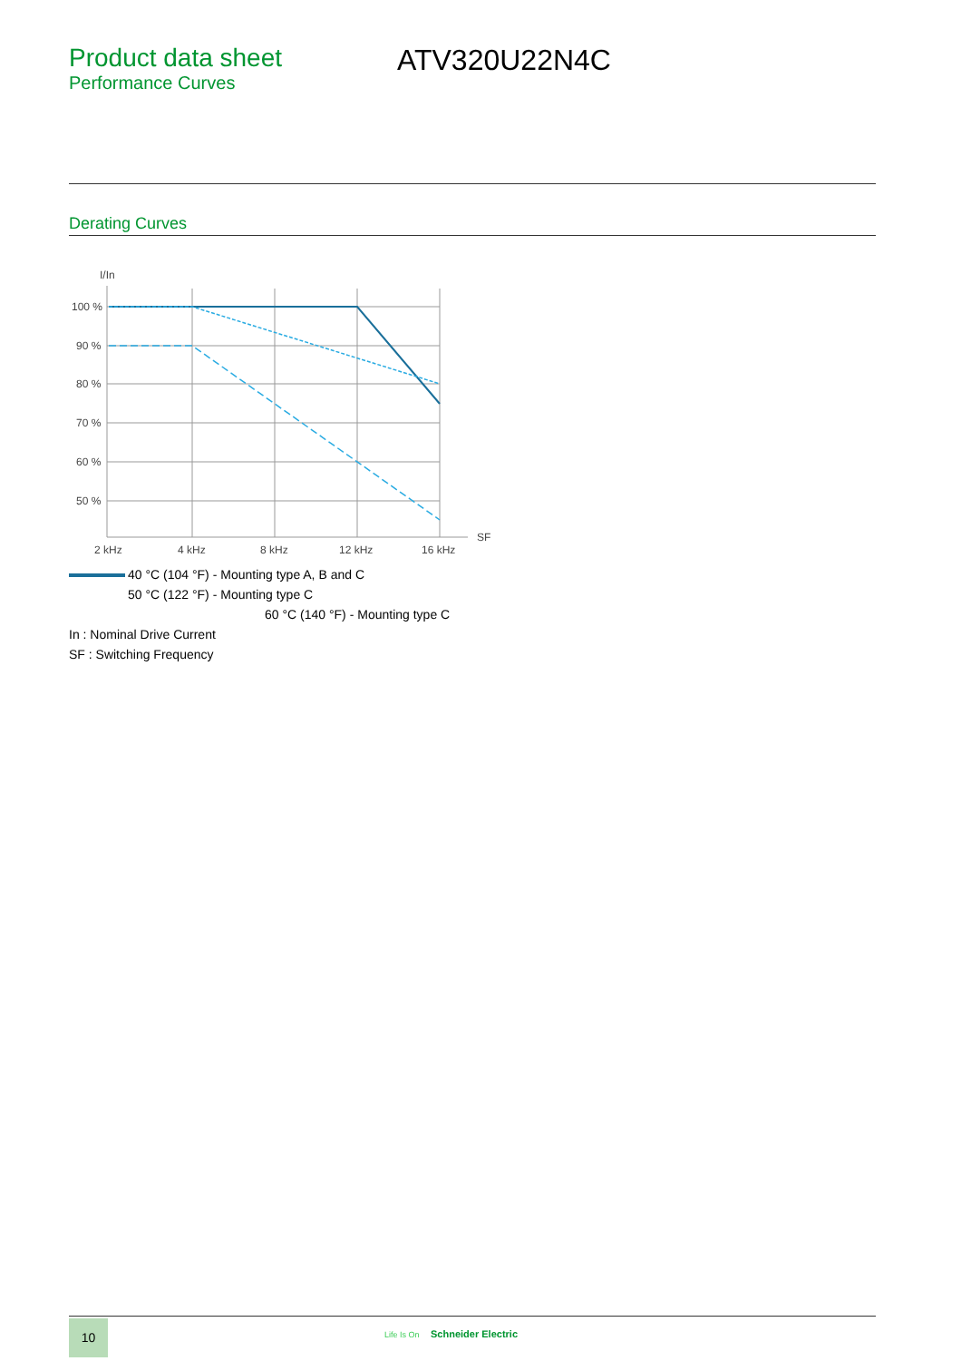Product data sheet
Performance Curves
ATV320U22N4C
Derating Curves
I/In
100 %
90 %
80 %
70 %
60 %
50 %
2 kHz
4 kHz
8 kHz
12 kHz
16 kHz
SF
40 °C (104 °F) - Mounting type A, B and C
50 °C (122 °F) - Mounting type C
60 °C (140 °F) - Mounting type C
In : Nominal Drive Current
SF : Switching Frequency
10 Life Is On Schneider Electric